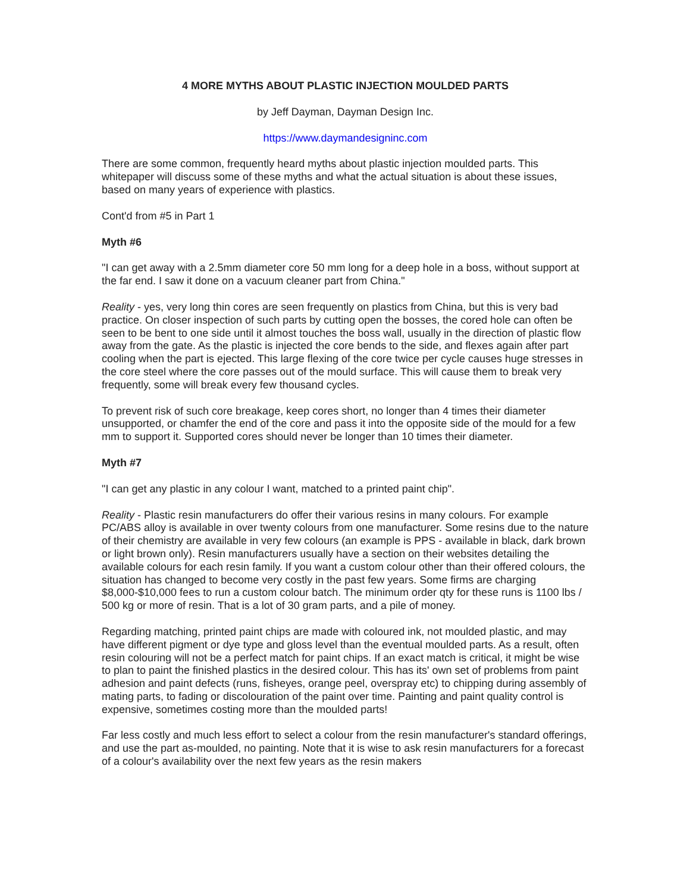4 MORE MYTHS ABOUT PLASTIC INJECTION MOULDED PARTS
by Jeff Dayman, Dayman Design Inc.
https://www.daymandesigninc.com
There are some common, frequently heard myths about plastic injection moulded parts. This whitepaper will discuss some of these myths and what the actual situation is about these issues, based on many years of experience with plastics.
Cont'd from #5 in Part 1
Myth #6
"I can get away with a 2.5mm diameter core 50 mm long for a deep hole in a boss, without support at the far end. I saw it done on a vacuum cleaner part from China."
Reality - yes, very long thin cores are seen frequently on plastics from China, but this is very bad practice. On closer inspection of such parts by cutting open the bosses, the cored hole can often be seen to be bent to one side until it almost touches the boss wall, usually in the direction of plastic flow away from the gate. As the plastic is injected the core bends to the side, and flexes again after part cooling when the part is ejected. This large flexing of the core twice per cycle causes huge stresses in the core steel where the core passes out of the mould surface. This will cause them to break very frequently, some will break every few thousand cycles.
To prevent risk of such core breakage, keep cores short, no longer than 4 times their diameter unsupported, or chamfer the end of the core and pass it into the opposite side of the mould for a few mm to support it. Supported cores should never be longer than 10 times their diameter.
Myth #7
"I can get any plastic in any colour I want, matched to a printed paint chip".
Reality - Plastic resin manufacturers do offer their various resins in many colours. For example PC/ABS alloy is available in over twenty colours from one manufacturer. Some resins due to the nature of their chemistry are available in very few colours (an example is PPS - available in black, dark brown or light brown only). Resin manufacturers usually have a section on their websites detailing the available colours for each resin family. If you want a custom colour other than their offered colours, the situation has changed to become very costly in the past few years. Some firms are charging $8,000-$10,000 fees to run a custom colour batch. The minimum order qty for these runs is 1100 lbs / 500 kg or more of resin. That is a lot of 30 gram parts, and a pile of money.
Regarding matching, printed paint chips are made with coloured ink, not moulded plastic, and may have different pigment or dye type and gloss level than the eventual moulded parts. As a result, often resin colouring will not be a perfect match for paint chips. If an exact match is critical, it might be wise to plan to paint the finished plastics in the desired colour. This has its' own set of problems from paint adhesion and paint defects (runs, fisheyes, orange peel, overspray etc) to chipping during assembly of mating parts, to fading or discolouration of the paint over time. Painting and paint quality control is expensive, sometimes costing more than the moulded parts!
Far less costly and much less effort to select a colour from the resin manufacturer's standard offerings, and use the part as-moulded, no painting. Note that it is wise to ask resin manufacturers for a forecast of a colour's availability over the next few years as the resin makers